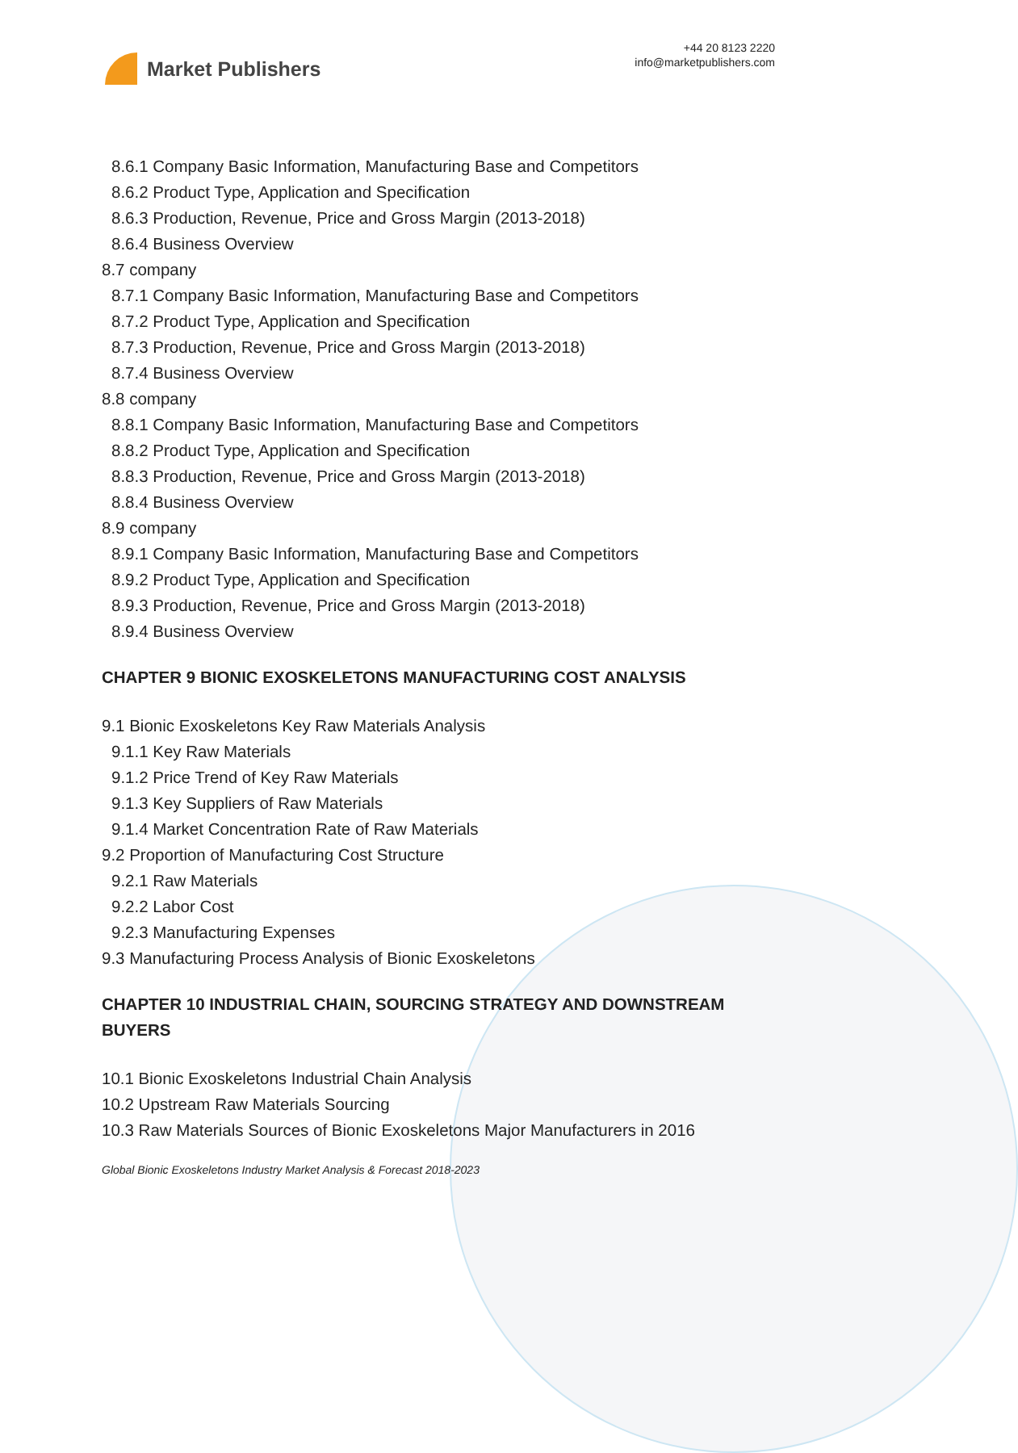Market Publishers
+44 20 8123 2220
info@marketpublishers.com
8.6.1 Company Basic Information, Manufacturing Base and Competitors
8.6.2 Product Type, Application and Specification
8.6.3 Production, Revenue, Price and Gross Margin (2013-2018)
8.6.4 Business Overview
8.7 company
8.7.1 Company Basic Information, Manufacturing Base and Competitors
8.7.2 Product Type, Application and Specification
8.7.3 Production, Revenue, Price and Gross Margin (2013-2018)
8.7.4 Business Overview
8.8 company
8.8.1 Company Basic Information, Manufacturing Base and Competitors
8.8.2 Product Type, Application and Specification
8.8.3 Production, Revenue, Price and Gross Margin (2013-2018)
8.8.4 Business Overview
8.9 company
8.9.1 Company Basic Information, Manufacturing Base and Competitors
8.9.2 Product Type, Application and Specification
8.9.3 Production, Revenue, Price and Gross Margin (2013-2018)
8.9.4 Business Overview
CHAPTER 9 BIONIC EXOSKELETONS MANUFACTURING COST ANALYSIS
9.1 Bionic Exoskeletons Key Raw Materials Analysis
9.1.1 Key Raw Materials
9.1.2 Price Trend of Key Raw Materials
9.1.3 Key Suppliers of Raw Materials
9.1.4 Market Concentration Rate of Raw Materials
9.2 Proportion of Manufacturing Cost Structure
9.2.1 Raw Materials
9.2.2 Labor Cost
9.2.3 Manufacturing Expenses
9.3 Manufacturing Process Analysis of Bionic Exoskeletons
CHAPTER 10 INDUSTRIAL CHAIN, SOURCING STRATEGY AND DOWNSTREAM BUYERS
10.1 Bionic Exoskeletons Industrial Chain Analysis
10.2 Upstream Raw Materials Sourcing
10.3 Raw Materials Sources of Bionic Exoskeletons Major Manufacturers in 2016
Global Bionic Exoskeletons Industry Market Analysis & Forecast 2018-2023